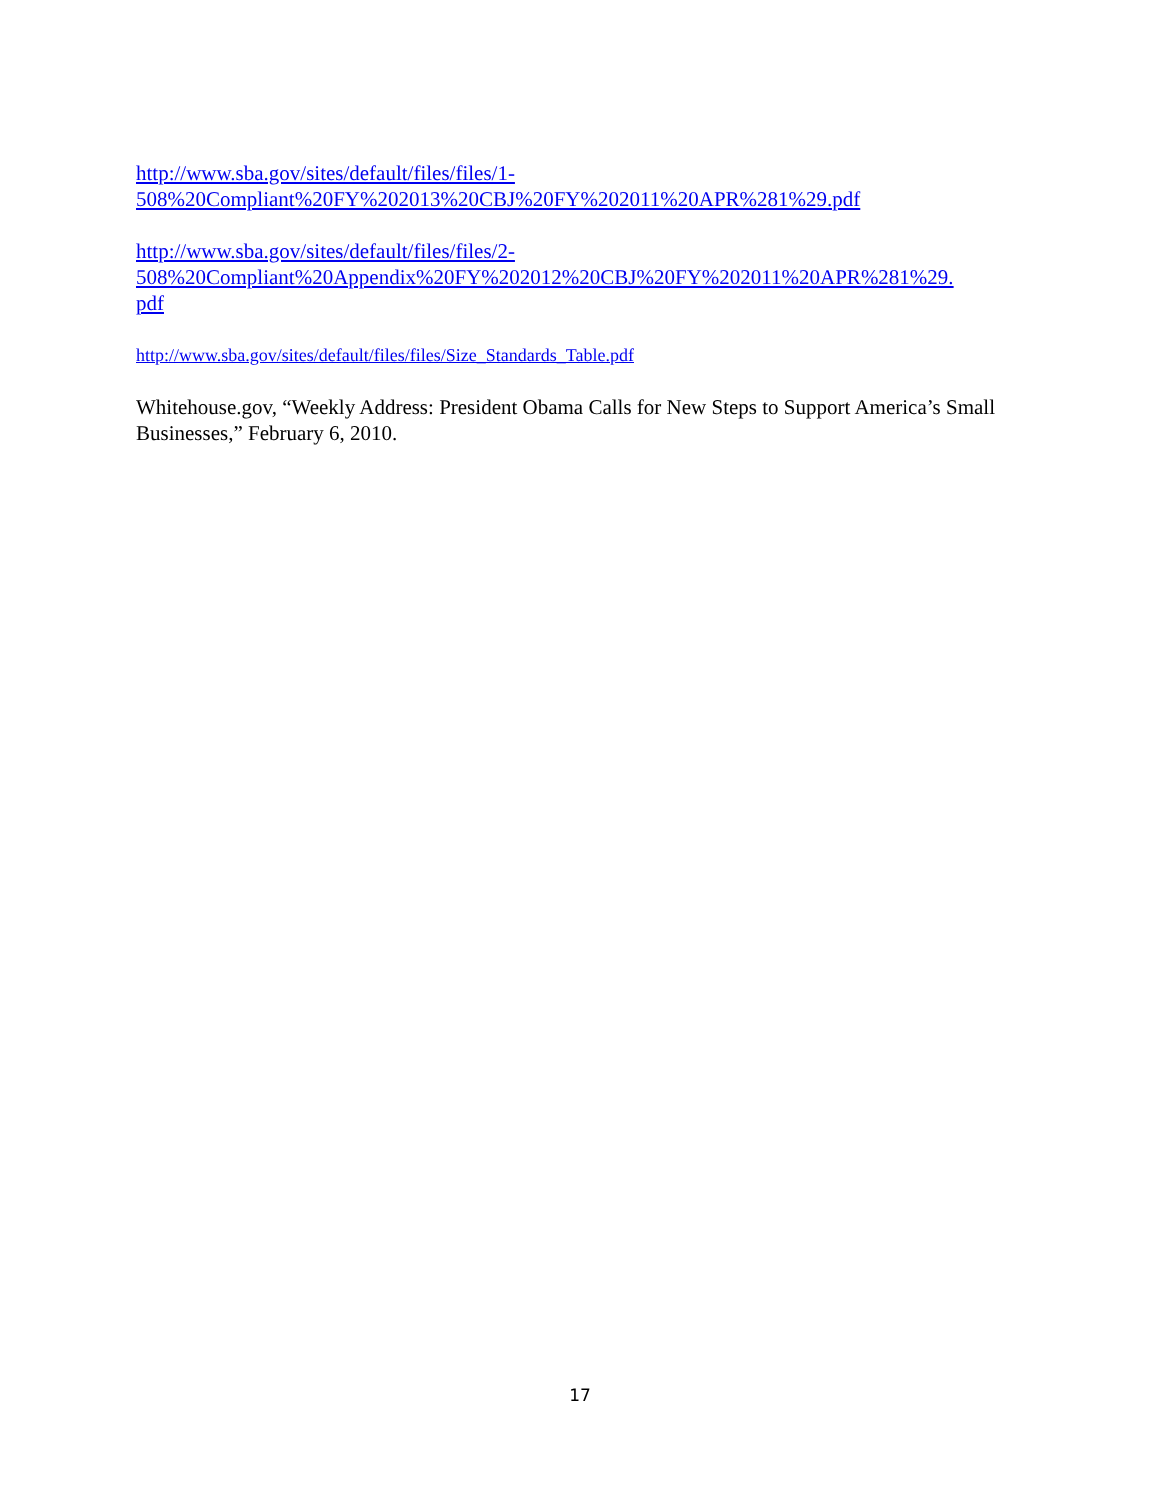http://www.sba.gov/sites/default/files/files/1-
508%20Compliant%20FY%202013%20CBJ%20FY%202011%20APR%281%29.pdf
http://www.sba.gov/sites/default/files/files/2-
508%20Compliant%20Appendix%20FY%202012%20CBJ%20FY%202011%20APR%281%29.
pdf
http://www.sba.gov/sites/default/files/files/Size_Standards_Table.pdf
Whitehouse.gov, “Weekly Address: President Obama Calls for New Steps to Support America’s Small Businesses,” February 6, 2010.
17